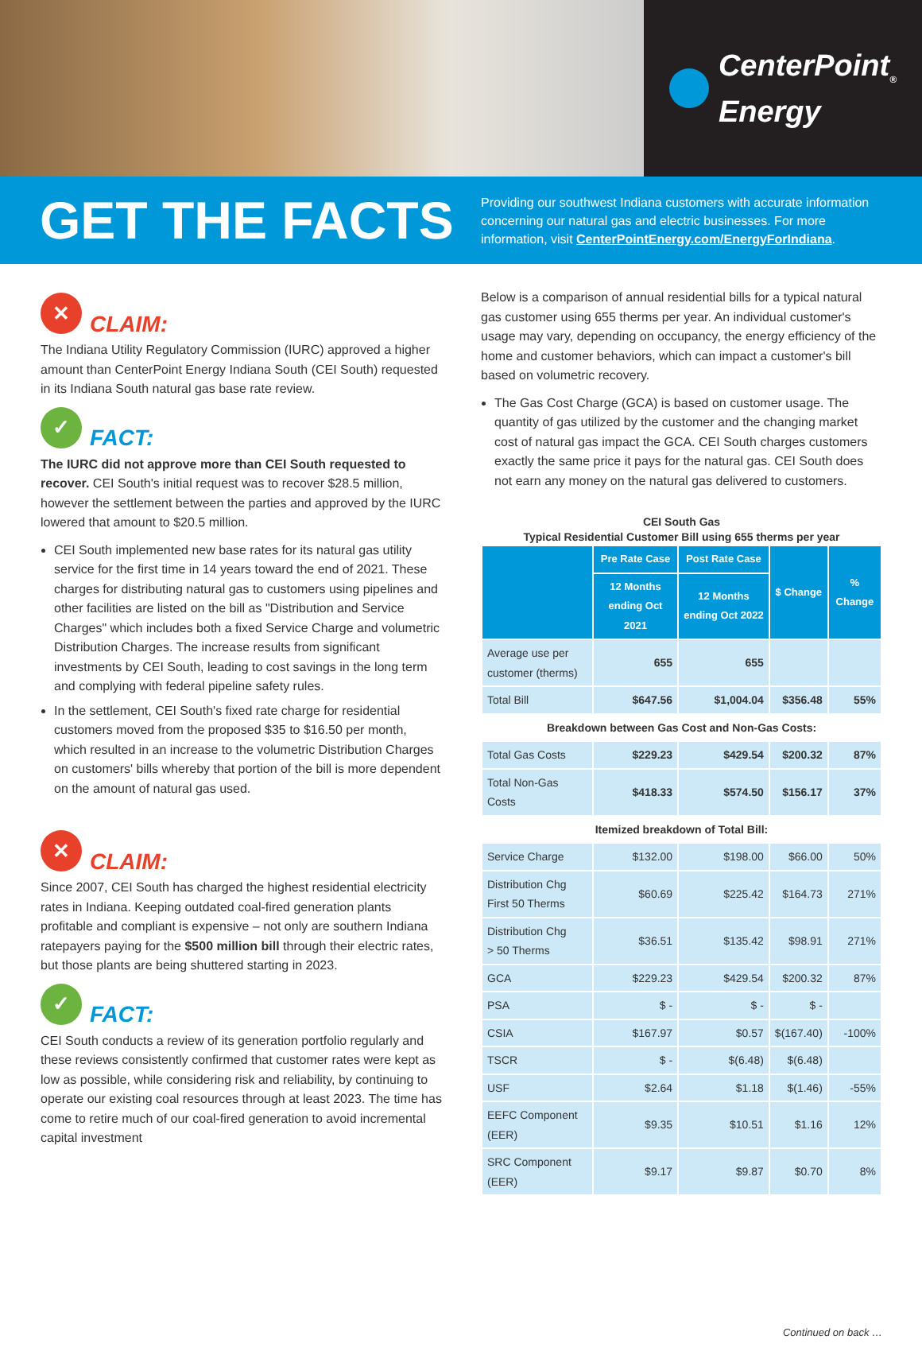CenterPoint<sub>®</sub>
Energy
GET THE FACTS
Providing our southwest Indiana customers with accurate information concerning our natural gas and electric businesses. For more information, visit CenterPointEnergy.com/EnergyForIndiana.
✕
CLAIM:
The Indiana Utility Regulatory Commission (IURC) approved a higher amount than CenterPoint Energy Indiana South (CEI South) requested in its Indiana South natural gas base rate review.
✓
FACT:
The IURC did not approve more than CEI South requested to recover. CEI South's initial request was to recover $28.5 million, however the settlement between the parties and approved by the IURC lowered that amount to $20.5 million.
CEI South implemented new base rates for its natural gas utility service for the first time in 14 years toward the end of 2021. These charges for distributing natural gas to customers using pipelines and other facilities are listed on the bill as "Distribution and Service Charges" which includes both a fixed Service Charge and volumetric Distribution Charges. The increase results from significant investments by CEI South, leading to cost savings in the long term and complying with federal pipeline safety rules.
In the settlement, CEI South's fixed rate charge for residential customers moved from the proposed $35 to $16.50 per month, which resulted in an increase to the volumetric Distribution Charges on customers' bills whereby that portion of the bill is more dependent on the amount of natural gas used.
✕
CLAIM:
Since 2007, CEI South has charged the highest residential electricity rates in Indiana. Keeping outdated coal-fired generation plants profitable and compliant is expensive – not only are southern Indiana ratepayers paying for the $500 million bill through their electric rates, but those plants are being shuttered starting in 2023.
✓
FACT:
CEI South conducts a review of its generation portfolio regularly and these reviews consistently confirmed that customer rates were kept as low as possible, while considering risk and reliability, by continuing to operate our existing coal resources through at least 2023. The time has come to retire much of our coal-fired generation to avoid incremental capital investment
Below is a comparison of annual residential bills for a typical natural gas customer using 655 therms per year. An individual customer's usage may vary, depending on occupancy, the energy efficiency of the home and customer behaviors, which can impact a customer's bill based on volumetric recovery.
The Gas Cost Charge (GCA) is based on customer usage. The quantity of gas utilized by the customer and the changing market cost of natural gas impact the GCA. CEI South charges customers exactly the same price it pays for the natural gas. CEI South does not earn any money on the natural gas delivered to customers.
CEI South Gas
Typical Residential Customer Bill using 655 therms per year
| | Pre Rate Case | Post Rate Case | $ Change | % Change |
| --- | --- | --- | --- | --- |
| | 12 Months ending Oct 2021 | 12 Months ending Oct 2022 | | |
| Average use per customer (therms) | 655 | 655 | | |
| Total Bill | $647.56 | $1,004.04 | $356.48 | 55% |
| Breakdown between Gas Cost and Non-Gas Costs: | | | | |
| Total Gas Costs | $229.23 | $429.54 | $200.32 | 87% |
| Total Non-Gas Costs | $418.33 | $574.50 | $156.17 | 37% |
| Itemized breakdown of Total Bill: | | | | |
| Service Charge | $132.00 | $198.00 | $66.00 | 50% |
| Distribution Chg First 50 Therms | $60.69 | $225.42 | $164.73 | 271% |
| Distribution Chg > 50 Therms | $36.51 | $135.42 | $98.91 | 271% |
| GCA | $229.23 | $429.54 | $200.32 | 87% |
| PSA | $ - | $ - | $ - | |
| CSIA | $167.97 | $0.57 | $(167.40) | -100% |
| TSCR | $ - | $(6.48) | $(6.48) | |
| USF | $2.64 | $1.18 | $(1.46) | -55% |
| EEFC Component (EER) | $9.35 | $10.51 | $1.16 | 12% |
| SRC Component (EER) | $9.17 | $9.87 | $0.70 | 8% |
Continued on back …